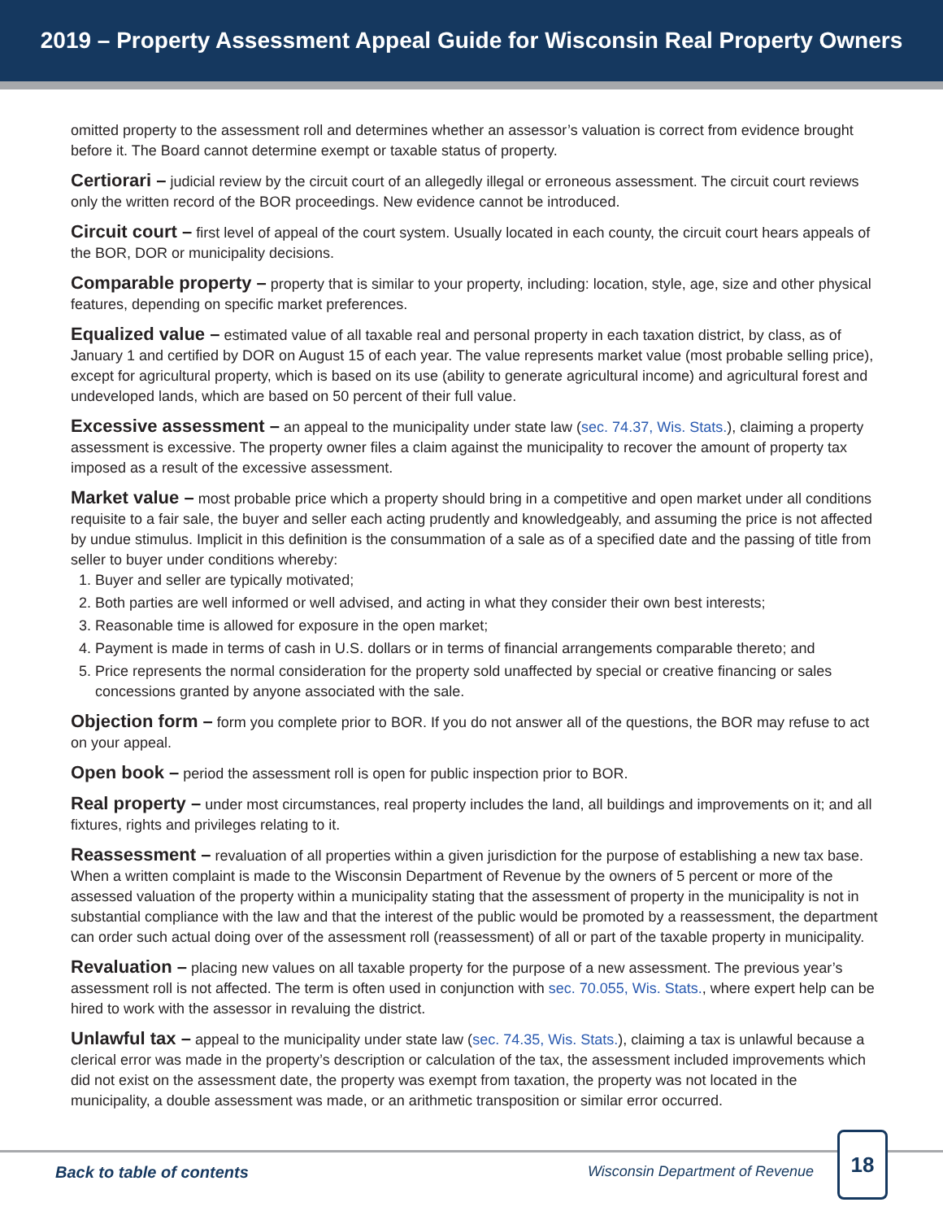2019 – Property Assessment Appeal Guide for Wisconsin Real Property Owners
omitted property to the assessment roll and determines whether an assessor’s valuation is correct from evidence brought before it. The Board cannot determine exempt or taxable status of property.
Certiorari – judicial review by the circuit court of an allegedly illegal or erroneous assessment. The circuit court reviews only the written record of the BOR proceedings. New evidence cannot be introduced.
Circuit court – first level of appeal of the court system. Usually located in each county, the circuit court hears appeals of the BOR, DOR or municipality decisions.
Comparable property – property that is similar to your property, including: location, style, age, size and other physical features, depending on specific market preferences.
Equalized value – estimated value of all taxable real and personal property in each taxation district, by class, as of January 1 and certified by DOR on August 15 of each year. The value represents market value (most probable selling price), except for agricultural property, which is based on its use (ability to generate agricultural income) and agricultural forest and undeveloped lands, which are based on 50 percent of their full value.
Excessive assessment – an appeal to the municipality under state law (sec. 74.37, Wis. Stats.), claiming a property assessment is excessive. The property owner files a claim against the municipality to recover the amount of property tax imposed as a result of the excessive assessment.
Market value – most probable price which a property should bring in a competitive and open market under all conditions requisite to a fair sale, the buyer and seller each acting prudently and knowledgeably, and assuming the price is not affected by undue stimulus. Implicit in this definition is the consummation of a sale as of a specified date and the passing of title from seller to buyer under conditions whereby:
1. Buyer and seller are typically motivated;
2. Both parties are well informed or well advised, and acting in what they consider their own best interests;
3. Reasonable time is allowed for exposure in the open market;
4. Payment is made in terms of cash in U.S. dollars or in terms of financial arrangements comparable thereto; and
5. Price represents the normal consideration for the property sold unaffected by special or creative financing or sales concessions granted by anyone associated with the sale.
Objection form – form you complete prior to BOR. If you do not answer all of the questions, the BOR may refuse to act on your appeal.
Open book – period the assessment roll is open for public inspection prior to BOR.
Real property – under most circumstances, real property includes the land, all buildings and improvements on it; and all fixtures, rights and privileges relating to it.
Reassessment – revaluation of all properties within a given jurisdiction for the purpose of establishing a new tax base. When a written complaint is made to the Wisconsin Department of Revenue by the owners of 5 percent or more of the assessed valuation of the property within a municipality stating that the assessment of property in the municipality is not in substantial compliance with the law and that the interest of the public would be promoted by a reassessment, the department can order such actual doing over of the assessment roll (reassessment) of all or part of the taxable property in municipality.
Revaluation – placing new values on all taxable property for the purpose of a new assessment. The previous year’s assessment roll is not affected. The term is often used in conjunction with sec. 70.055, Wis. Stats., where expert help can be hired to work with the assessor in revaluing the district.
Unlawful tax – appeal to the municipality under state law (sec. 74.35, Wis. Stats.), claiming a tax is unlawful because a clerical error was made in the property’s description or calculation of the tax, the assessment included improvements which did not exist on the assessment date, the property was exempt from taxation, the property was not located in the municipality, a double assessment was made, or an arithmetic transposition or similar error occurred.
Back to table of contents
Wisconsin Department of Revenue
18